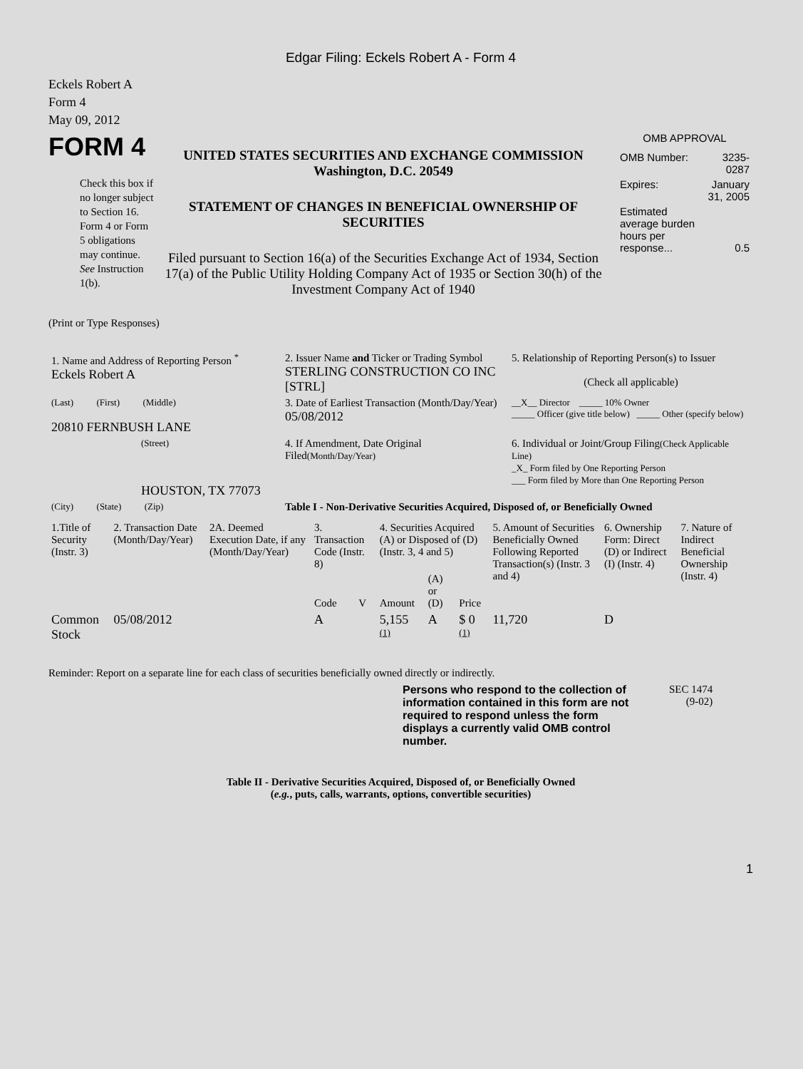Edgar Filing: Eckels Robert A - Form 4
Eckels Robert A
Form 4
May 09, 2012
FORM 4
Check this box if no longer subject to Section 16. Form 4 or Form 5 obligations may continue. See Instruction 1(b).
UNITED STATES SECURITIES AND EXCHANGE COMMISSION
Washington, D.C. 20549
STATEMENT OF CHANGES IN BENEFICIAL OWNERSHIP OF SECURITIES
Filed pursuant to Section 16(a) of the Securities Exchange Act of 1934, Section 17(a) of the Public Utility Holding Company Act of 1935 or Section 30(h) of the Investment Company Act of 1940
OMB APPROVAL
| OMB Number: | 3235-0287 |
| Expires: | January 31, 2005 |
| Estimated average burden hours per response... | 0.5 |
(Print or Type Responses)
| 1. Name and Address of Reporting Person <sup>*</sup> Eckels Robert A | 2. Issuer Name and Ticker or Trading Symbol STERLING CONSTRUCTION CO INC [STRL] | 5. Relationship of Reporting Person(s) to Issuer (Check all applicable) |
| (Last) (First) (Middle) 20810 FERNBUSH LANE | 3. Date of Earliest Transaction (Month/Day/Year) 05/08/2012 | __X__ Director _____ 10% Owner _____ Officer (give title below) _____ Other (specify below) |
| (Street) HOUSTON, TX 77073 | 4. If Amendment, Date Original Filed (Month/Day/Year) | 6. Individual or Joint/Group Filing (Check Applicable Line) _X_ Form filed by One Reporting Person ___ Form filed by More than One Reporting Person |
| (City) (State) (Zip) | Table I - Non-Derivative Securities Acquired, Disposed of, or Beneficially Owned | |
| 1.Title of Security (Instr. 3) | 2. Transaction Date (Month/Day/Year) | 2A. Deemed Execution Date, if any (Month/Day/Year) | 3. Transaction Code (Instr. 8) | | 4. Securities Acquired (A) or Disposed of (D) (Instr. 3, 4 and 5) | | | 5. Amount of Securities Beneficially Owned Following Reported Transaction(s) (Instr. 3 and 4) | 6. Ownership Form: Direct (D) or Indirect (I) (Instr. 4) | 7. Nature of Indirect Beneficial Ownership (Instr. 4) |
| --- | --- | --- | --- | --- | --- | --- | --- | --- | --- | --- |
| | | | Code | V | Amount | (A) or (D) | Price | | | |
| Common Stock | 05/08/2012 | | A | | 5,155 <sup>(1)</sup> | A | $ 0 <sup>(1)</sup> | 11,720 | D | |
Reminder: Report on a separate line for each class of securities beneficially owned directly or indirectly.
Persons who respond to the collection of information contained in this form are not required to respond unless the form displays a currently valid OMB control number.
SEC 1474
(9-02)
Table II - Derivative Securities Acquired, Disposed of, or Beneficially Owned
(e.g., puts, calls, warrants, options, convertible securities)
1